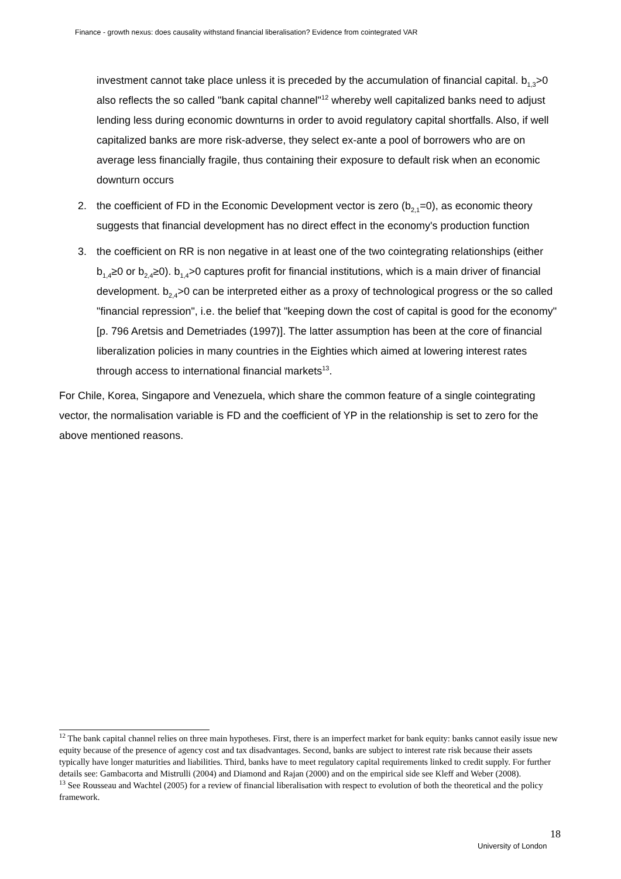Finance - growth nexus: does causality withstand financial liberalisation? Evidence from cointegrated VAR
investment cannot take place unless it is preceded by the accumulation of financial capital. b<sub>1,3</sub>>0 also reflects the so called "bank capital channel"<sup>12</sup> whereby well capitalized banks need to adjust lending less during economic downturns in order to avoid regulatory capital shortfalls. Also, if well capitalized banks are more risk-adverse, they select ex-ante a pool of borrowers who are on average less financially fragile, thus containing their exposure to default risk when an economic downturn occurs
2. the coefficient of FD in the Economic Development vector is zero (b<sub>2,1</sub>=0), as economic theory suggests that financial development has no direct effect in the economy's production function
3. the coefficient on RR is non negative in at least one of the two cointegrating relationships (either b<sub>1,4</sub>≥0 or b<sub>2,4</sub>≥0). b<sub>1,4</sub>>0 captures profit for financial institutions, which is a main driver of financial development. b<sub>2,4</sub>>0 can be interpreted either as a proxy of technological progress or the so called "financial repression", i.e. the belief that "keeping down the cost of capital is good for the economy" [p. 796 Aretsis and Demetriades (1997)]. The latter assumption has been at the core of financial liberalization policies in many countries in the Eighties which aimed at lowering interest rates through access to international financial markets<sup>13</sup>.
For Chile, Korea, Singapore and Venezuela, which share the common feature of a single cointegrating vector, the normalisation variable is FD and the coefficient of YP in the relationship is set to zero for the above mentioned reasons.
<sup>12</sup> The bank capital channel relies on three main hypotheses. First, there is an imperfect market for bank equity: banks cannot easily issue new equity because of the presence of agency cost and tax disadvantages. Second, banks are subject to interest rate risk because their assets typically have longer maturities and liabilities. Third, banks have to meet regulatory capital requirements linked to credit supply. For further details see: Gambacorta and Mistrulli (2004) and Diamond and Rajan (2000) and on the empirical side see Kleff and Weber (2008).
<sup>13</sup> See Rousseau and Wachtel (2005) for a review of financial liberalisation with respect to evolution of both the theoretical and the policy framework.
18
University of London